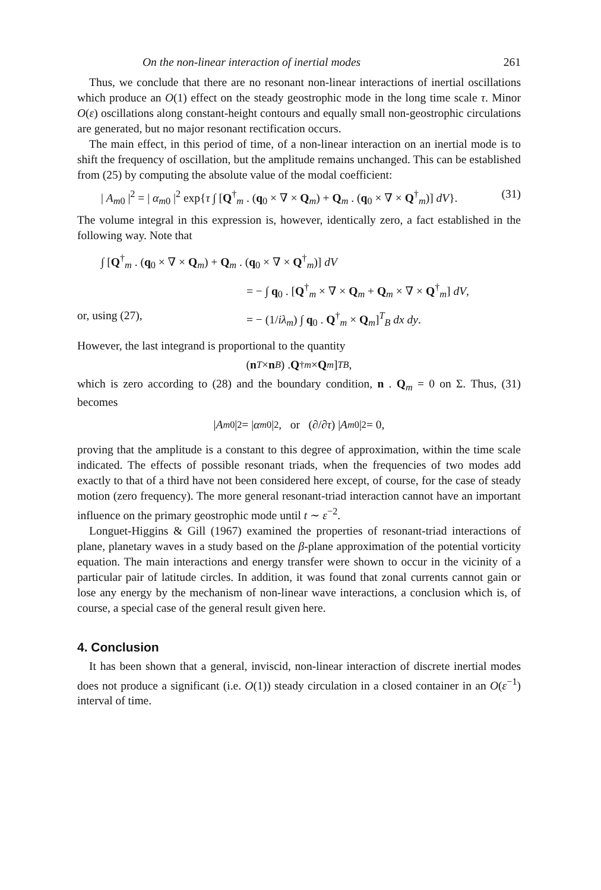On the non-linear interaction of inertial modes 261
Thus, we conclude that there are no resonant non-linear interactions of inertial oscillations which produce an O(1) effect on the steady geostrophic mode in the long time scale τ. Minor O(ε) oscillations along constant-height contours and equally small non-geostrophic circulations are generated, but no major resonant rectification occurs.
The main effect, in this period of time, of a non-linear interaction on an inertial mode is to shift the frequency of oscillation, but the amplitude remains unchanged. This can be established from (25) by computing the absolute value of the modal coefficient:
| A<sub>m0</sub> |<sup>2</sup> = | α<sub>m0</sub> |<sup>2</sup> exp{τ ∫ [Q<sup>†</sup><sub>m</sub> . (q<sub>0</sub> × ∇ × Q<sub>m</sub>) + Q<sub>m</sub> . (q<sub>0</sub> × ∇ × Q<sup>†</sup><sub>m</sub>)] dV}. (31)
The volume integral in this expression is, however, identically zero, a fact established in the following way. Note that
∫ [Q<sup>†</sup><sub>m</sub> . (q<sub>0</sub> × ∇ × Q<sub>m</sub>) + Q<sub>m</sub> . (q<sub>0</sub> × ∇ × Q<sup>†</sup><sub>m</sub>)] dV
= − ∫ q<sub>0</sub> . [Q<sup>†</sup><sub>m</sub> × ∇ × Q<sub>m</sub> + Q<sub>m</sub> × ∇ × Q<sup>†</sup><sub>m</sub>] dV,
or, using (27), = − (1/iλ<sub>m</sub>) ∫ q<sub>0</sub> . Q<sup>†</sup><sub>m</sub> × Q<sub>m</sub>]<sup>T</sup><sub>B</sub> dx dy.
However, the last integrand is proportional to the quantity
(n<sub>T</sub> × n<sub>B</sub>) . Q<sup>†</sup><sub>m</sub> × Q<sub>m</sub>]<sup>T</sup><sub>B</sub>,
which is zero according to (28) and the boundary condition, n . Q<sub>m</sub> = 0 on Σ. Thus, (31) becomes
| A<sub>m0</sub> |<sup>2</sup> = | α<sub>m0</sub> |<sup>2</sup>, or (∂/∂ τ) | A<sub>m0</sub> |<sup>2</sup> = 0,
proving that the amplitude is a constant to this degree of approximation, within the time scale indicated. The effects of possible resonant triads, when the frequencies of two modes add exactly to that of a third have not been considered here except, of course, for the case of steady motion (zero frequency). The more general resonant-triad interaction cannot have an important influence on the primary geostrophic mode until t ∼ ε<sup>−2</sup>.
Longuet-Higgins & Gill (1967) examined the properties of resonant-triad interactions of plane, planetary waves in a study based on the β-plane approximation of the potential vorticity equation. The main interactions and energy transfer were shown to occur in the vicinity of a particular pair of latitude circles. In addition, it was found that zonal currents cannot gain or lose any energy by the mechanism of non-linear wave interactions, a conclusion which is, of course, a special case of the general result given here.
4. Conclusion
It has been shown that a general, inviscid, non-linear interaction of discrete inertial modes does not produce a significant (i.e. O(1)) steady circulation in a closed container in an O(ε<sup>−1</sup>) interval of time.